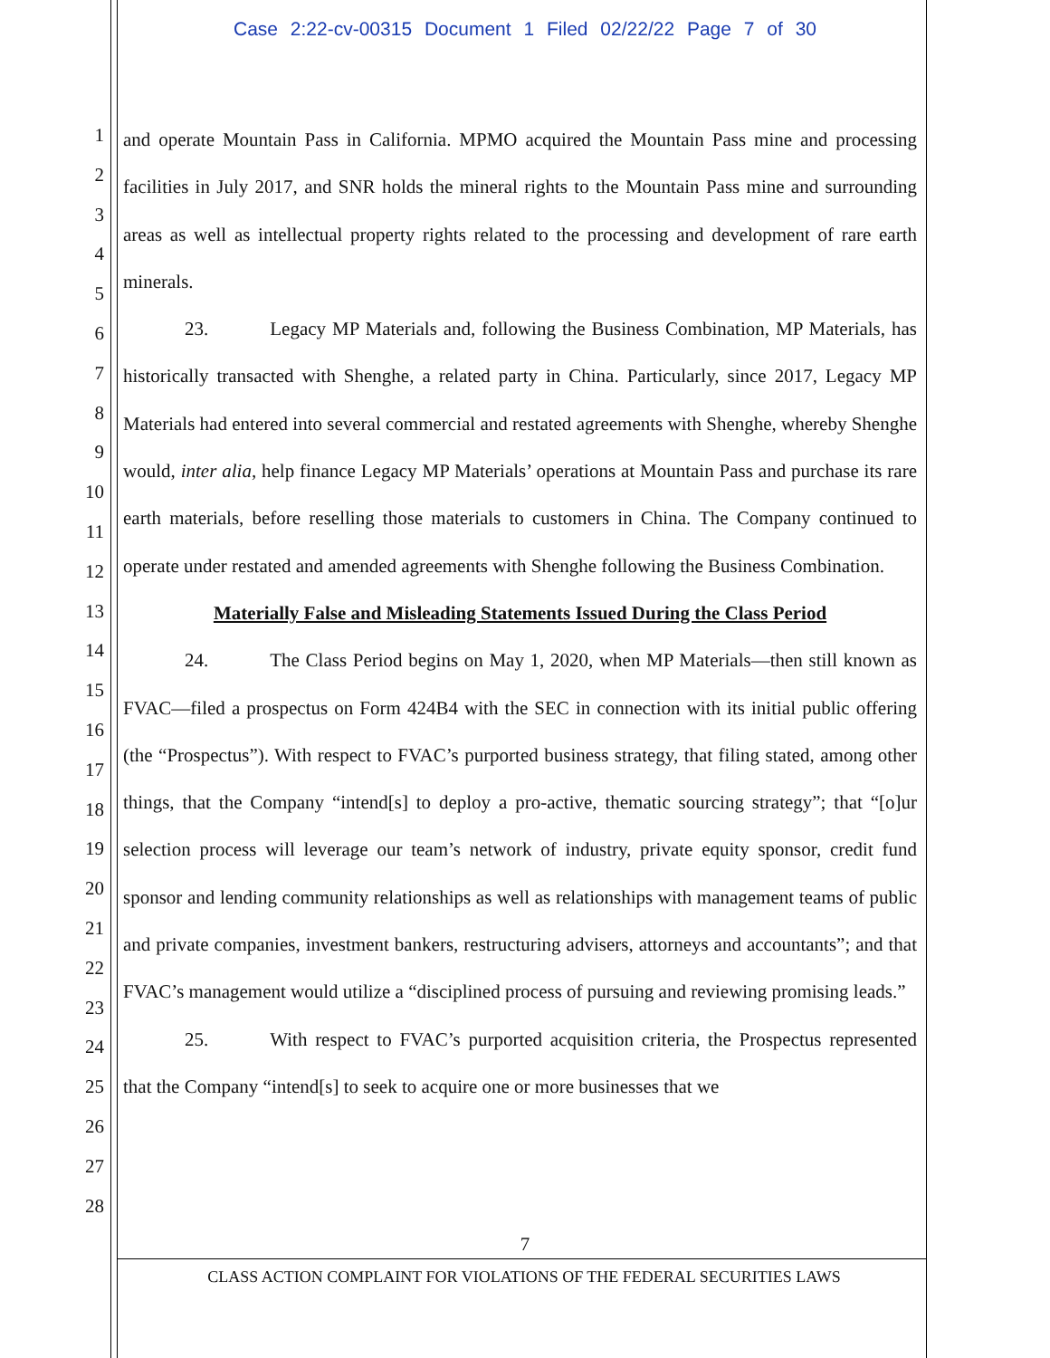Case 2:22-cv-00315 Document 1 Filed 02/22/22 Page 7 of 30
1
2
3
4
5
6
7
8
9
10
11
12
13
14
15
16
17
18
19
20
21
22
23
24
25
26
27
28
and operate Mountain Pass in California. MPMO acquired the Mountain Pass mine and processing facilities in July 2017, and SNR holds the mineral rights to the Mountain Pass mine and surrounding areas as well as intellectual property rights related to the processing and development of rare earth minerals.
23. Legacy MP Materials and, following the Business Combination, MP Materials, has historically transacted with Shenghe, a related party in China. Particularly, since 2017, Legacy MP Materials had entered into several commercial and restated agreements with Shenghe, whereby Shenghe would, inter alia, help finance Legacy MP Materials’ operations at Mountain Pass and purchase its rare earth materials, before reselling those materials to customers in China. The Company continued to operate under restated and amended agreements with Shenghe following the Business Combination.
Materially False and Misleading Statements Issued During the Class Period
24. The Class Period begins on May 1, 2020, when MP Materials—then still known as FVAC—filed a prospectus on Form 424B4 with the SEC in connection with its initial public offering (the “Prospectus”). With respect to FVAC’s purported business strategy, that filing stated, among other things, that the Company “intend[s] to deploy a pro-active, thematic sourcing strategy”; that “[o]ur selection process will leverage our team’s network of industry, private equity sponsor, credit fund sponsor and lending community relationships as well as relationships with management teams of public and private companies, investment bankers, restructuring advisers, attorneys and accountants”; and that FVAC’s management would utilize a “disciplined process of pursuing and reviewing promising leads.”
25. With respect to FVAC’s purported acquisition criteria, the Prospectus represented that the Company “intend[s] to seek to acquire one or more businesses that we
7
CLASS ACTION COMPLAINT FOR VIOLATIONS OF THE FEDERAL SECURITIES LAWS